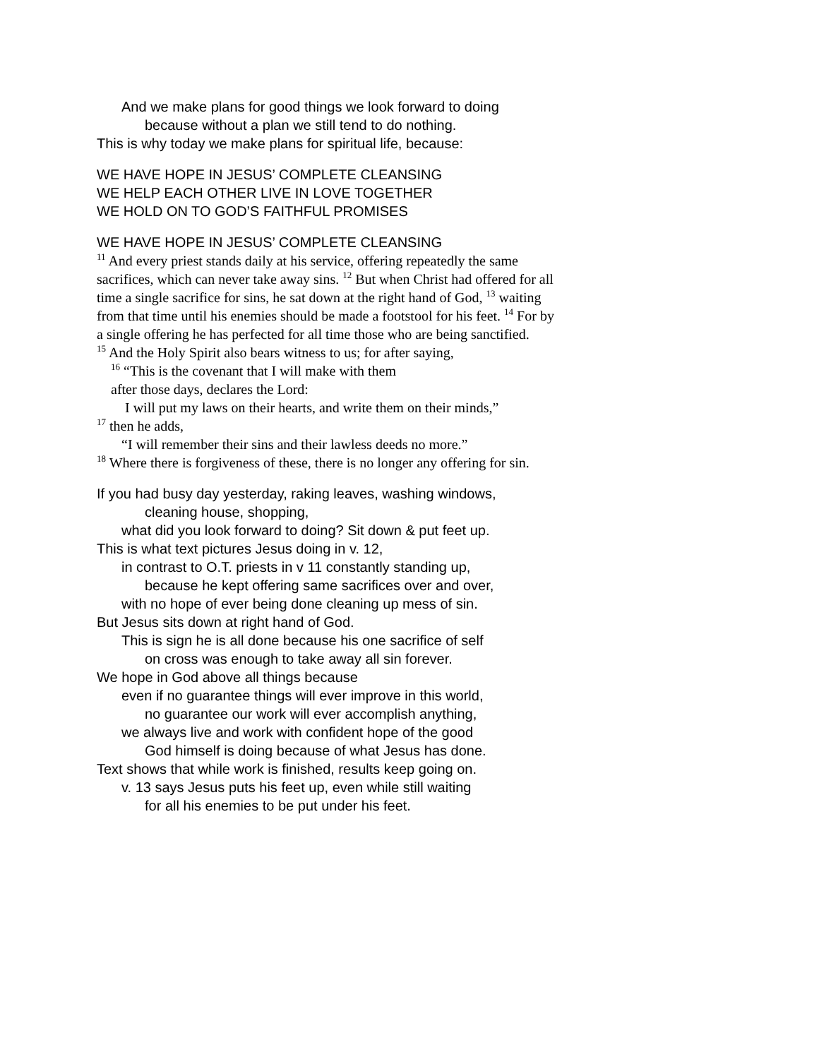And we make plans for good things we look forward to doing
because without a plan we still tend to do nothing.
This is why today we make plans for spiritual life, because:
WE HAVE HOPE IN JESUS’ COMPLETE CLEANSING
WE HELP EACH OTHER LIVE IN LOVE TOGETHER
WE HOLD ON TO GOD’S FAITHFUL PROMISES
WE HAVE HOPE IN JESUS’ COMPLETE CLEANSING
<sup>11</sup> And every priest stands daily at his service, offering repeatedly the same sacrifices, which can never take away sins. <sup>12</sup> But when Christ had offered for all time a single sacrifice for sins, he sat down at the right hand of God, <sup>13</sup> waiting from that time until his enemies should be made a footstool for his feet. <sup>14</sup> For by a single offering he has perfected for all time those who are being sanctified.
<sup>15</sup> And the Holy Spirit also bears witness to us; for after saying,
<sup>16</sup> “This is the covenant that I will make with them
after those days, declares the Lord:
I will put my laws on their hearts, and write them on their minds,”
<sup>17</sup> then he adds,
“I will remember their sins and their lawless deeds no more.”
<sup>18</sup> Where there is forgiveness of these, there is no longer any offering for sin.
If you had busy day yesterday, raking leaves, washing windows,
cleaning house, shopping,
what did you look forward to doing? Sit down & put feet up.
This is what text pictures Jesus doing in v. 12,
in contrast to O.T. priests in v 11 constantly standing up,
because he kept offering same sacrifices over and over,
with no hope of ever being done cleaning up mess of sin.
But Jesus sits down at right hand of God.
This is sign he is all done because his one sacrifice of self
on cross was enough to take away all sin forever.
We hope in God above all things because
even if no guarantee things will ever improve in this world,
no guarantee our work will ever accomplish anything,
we always live and work with confident hope of the good
God himself is doing because of what Jesus has done.
Text shows that while work is finished, results keep going on.
v. 13 says Jesus puts his feet up, even while still waiting
for all his enemies to be put under his feet.